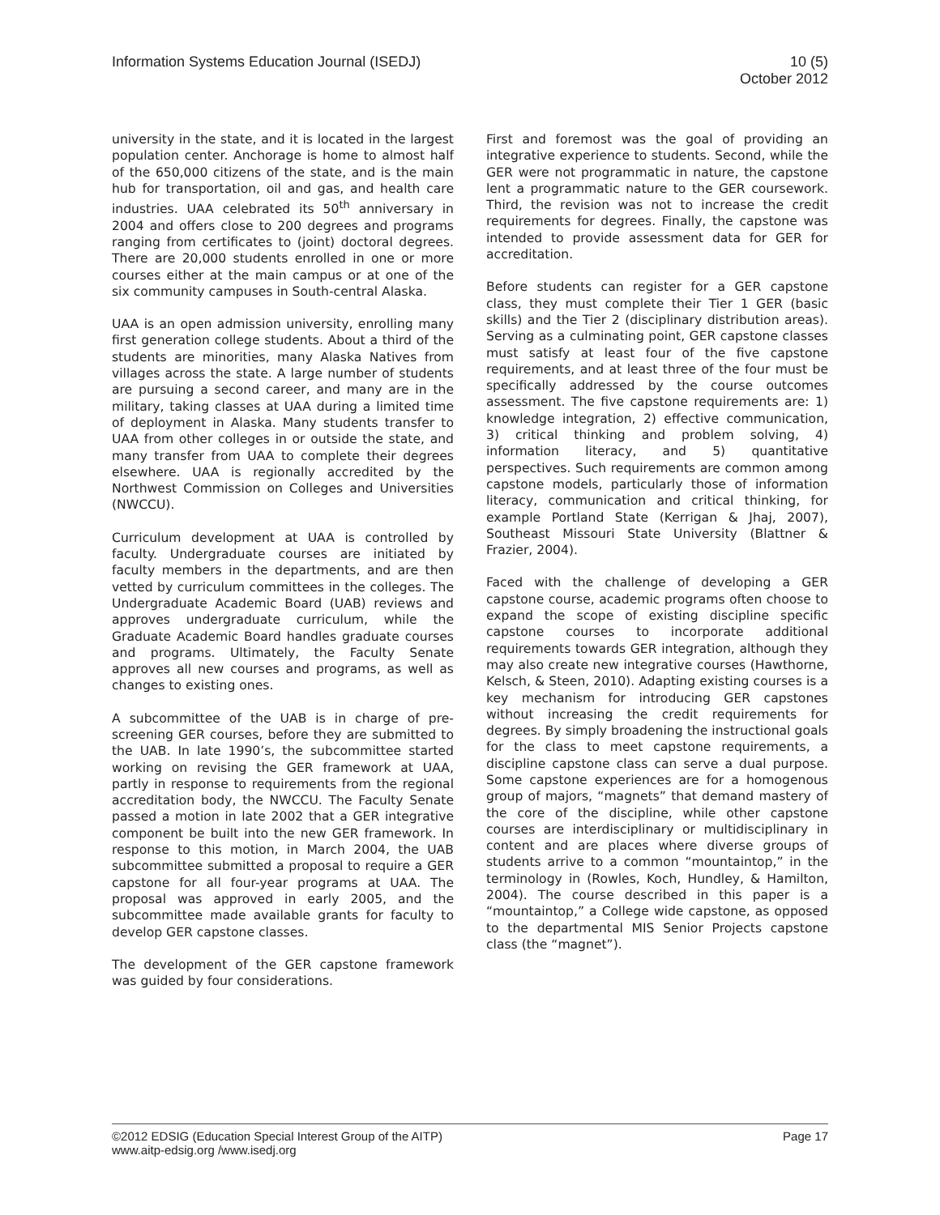Information Systems Education Journal (ISEDJ)
10 (5)
October 2012
university in the state, and it is located in the largest population center. Anchorage is home to almost half of the 650,000 citizens of the state, and is the main hub for transportation, oil and gas, and health care industries. UAA celebrated its 50<sup>th</sup> anniversary in 2004 and offers close to 200 degrees and programs ranging from certificates to (joint) doctoral degrees. There are 20,000 students enrolled in one or more courses either at the main campus or at one of the six community campuses in South-central Alaska.
UAA is an open admission university, enrolling many first generation college students. About a third of the students are minorities, many Alaska Natives from villages across the state. A large number of students are pursuing a second career, and many are in the military, taking classes at UAA during a limited time of deployment in Alaska. Many students transfer to UAA from other colleges in or outside the state, and many transfer from UAA to complete their degrees elsewhere. UAA is regionally accredited by the Northwest Commission on Colleges and Universities (NWCCU).
Curriculum development at UAA is controlled by faculty. Undergraduate courses are initiated by faculty members in the departments, and are then vetted by curriculum committees in the colleges. The Undergraduate Academic Board (UAB) reviews and approves undergraduate curriculum, while the Graduate Academic Board handles graduate courses and programs. Ultimately, the Faculty Senate approves all new courses and programs, as well as changes to existing ones.
A subcommittee of the UAB is in charge of pre-screening GER courses, before they are submitted to the UAB. In late 1990’s, the subcommittee started working on revising the GER framework at UAA, partly in response to requirements from the regional accreditation body, the NWCCU. The Faculty Senate passed a motion in late 2002 that a GER integrative component be built into the new GER framework. In response to this motion, in March 2004, the UAB subcommittee submitted a proposal to require a GER capstone for all four-year programs at UAA. The proposal was approved in early 2005, and the subcommittee made available grants for faculty to develop GER capstone classes.
The development of the GER capstone framework was guided by four considerations.
First and foremost was the goal of providing an integrative experience to students. Second, while the GER were not programmatic in nature, the capstone lent a programmatic nature to the GER coursework. Third, the revision was not to increase the credit requirements for degrees. Finally, the capstone was intended to provide assessment data for GER for accreditation.
Before students can register for a GER capstone class, they must complete their Tier 1 GER (basic skills) and the Tier 2 (disciplinary distribution areas). Serving as a culminating point, GER capstone classes must satisfy at least four of the five capstone requirements, and at least three of the four must be specifically addressed by the course outcomes assessment. The five capstone requirements are: 1) knowledge integration, 2) effective communication, 3) critical thinking and problem solving, 4) information literacy, and 5) quantitative perspectives. Such requirements are common among capstone models, particularly those of information literacy, communication and critical thinking, for example Portland State (Kerrigan & Jhaj, 2007), Southeast Missouri State University (Blattner & Frazier, 2004).
Faced with the challenge of developing a GER capstone course, academic programs often choose to expand the scope of existing discipline specific capstone courses to incorporate additional requirements towards GER integration, although they may also create new integrative courses (Hawthorne, Kelsch, & Steen, 2010). Adapting existing courses is a key mechanism for introducing GER capstones without increasing the credit requirements for degrees. By simply broadening the instructional goals for the class to meet capstone requirements, a discipline capstone class can serve a dual purpose. Some capstone experiences are for a homogenous group of majors, “magnets” that demand mastery of the core of the discipline, while other capstone courses are interdisciplinary or multidisciplinary in content and are places where diverse groups of students arrive to a common “mountaintop,” in the terminology in (Rowles, Koch, Hundley, & Hamilton, 2004). The course described in this paper is a “mountaintop,” a College wide capstone, as opposed to the departmental MIS Senior Projects capstone class (the “magnet”).
©2012 EDSIG (Education Special Interest Group of the AITP)
www.aitp-edsig.org /www.isedj.org
Page 17